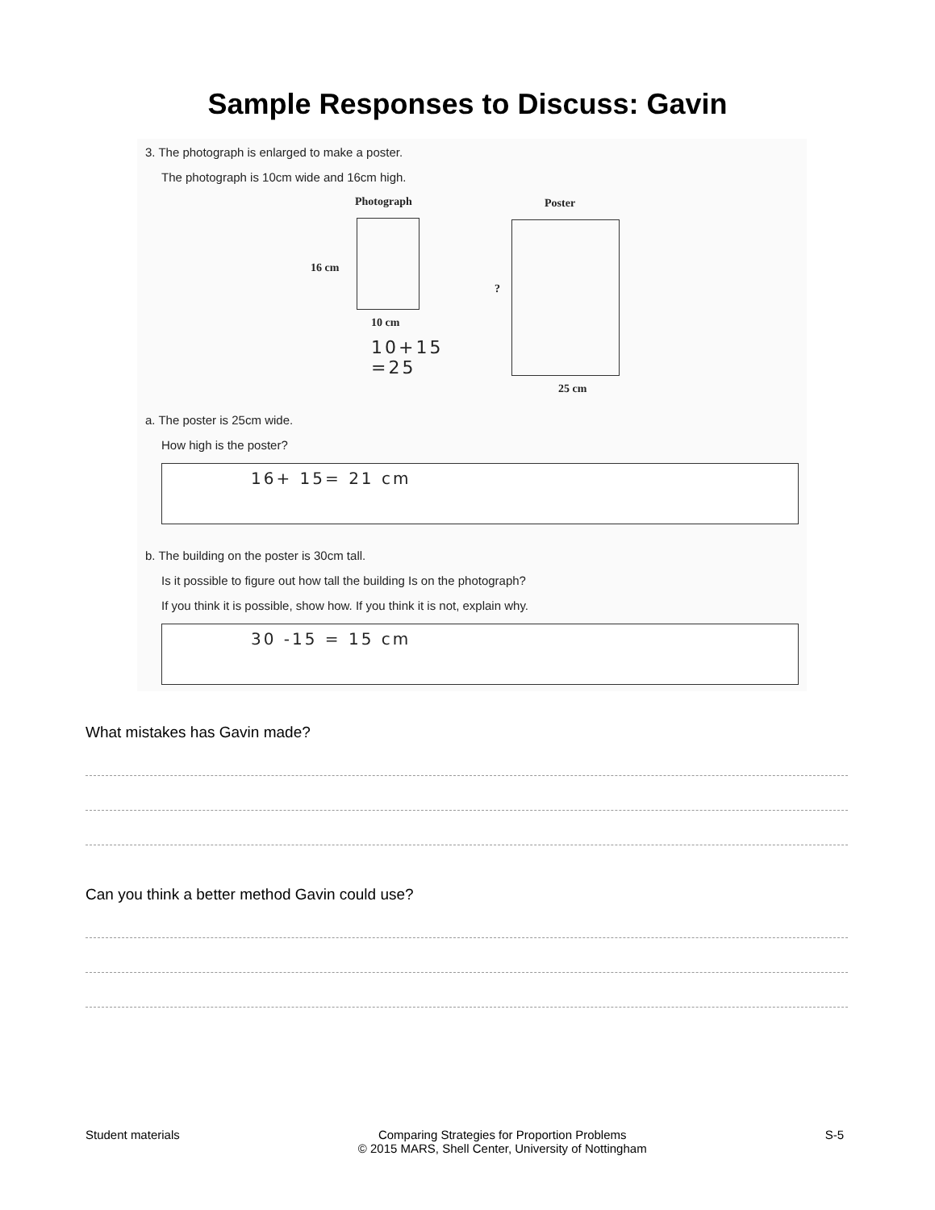Sample Responses to Discuss: Gavin
3. The photograph is enlarged to make a poster.
The photograph is 10cm wide and 16cm high.
Photograph Poster
16 cm
?
10 cm
10+15
=25
25 cm
a. The poster is 25cm wide.
How high is the poster?
16+ 15= 21 cm
b. The building on the poster is 30cm tall.
Is it possible to figure out how tall the building Is on the photograph?
If you think it is possible, show how. If you think it is not, explain why.
30 -15 = 15 cm
What mistakes has Gavin made?
Can you think a better method Gavin could use?
Student materials Comparing Strategies for Proportion Problems
© 2015 MARS, Shell Center, University of Nottingham S-5